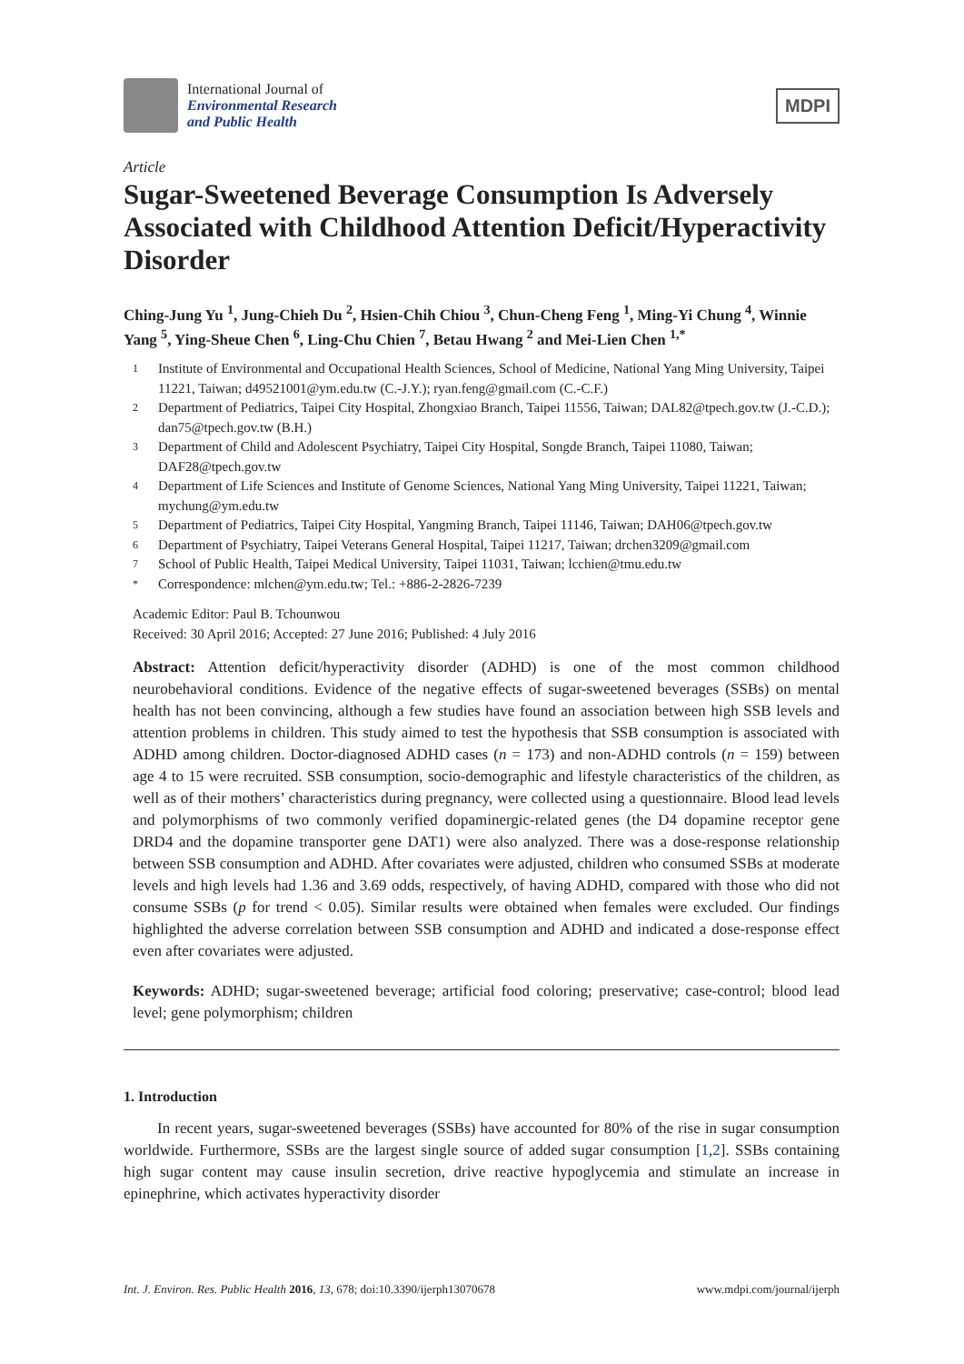International Journal of
Environmental Research
and Public Health
MDPI
Article
Sugar-Sweetened Beverage Consumption Is Adversely Associated with Childhood Attention Deficit/Hyperactivity Disorder
Ching-Jung Yu <sup>1</sup>, Jung-Chieh Du <sup>2</sup>, Hsien-Chih Chiou <sup>3</sup>, Chun-Cheng Feng <sup>1</sup>, Ming-Yi Chung <sup>4</sup>, Winnie Yang <sup>5</sup>, Ying-Sheue Chen <sup>6</sup>, Ling-Chu Chien <sup>7</sup>, Betau Hwang <sup>2</sup> and Mei-Lien Chen <sup>1,*</sup>
1 Institute of Environmental and Occupational Health Sciences, School of Medicine, National Yang Ming University, Taipei 11221, Taiwan; d49521001@ym.edu.tw (C.-J.Y.); ryan.feng@gmail.com (C.-C.F.)
2 Department of Pediatrics, Taipei City Hospital, Zhongxiao Branch, Taipei 11556, Taiwan; DAL82@tpech.gov.tw (J.-C.D.); dan75@tpech.gov.tw (B.H.)
3 Department of Child and Adolescent Psychiatry, Taipei City Hospital, Songde Branch, Taipei 11080, Taiwan; DAF28@tpech.gov.tw
4 Department of Life Sciences and Institute of Genome Sciences, National Yang Ming University, Taipei 11221, Taiwan; mychung@ym.edu.tw
5 Department of Pediatrics, Taipei City Hospital, Yangming Branch, Taipei 11146, Taiwan; DAH06@tpech.gov.tw
6 Department of Psychiatry, Taipei Veterans General Hospital, Taipei 11217, Taiwan; drchen3209@gmail.com
7 School of Public Health, Taipei Medical University, Taipei 11031, Taiwan; lcchien@tmu.edu.tw
* Correspondence: mlchen@ym.edu.tw; Tel.: +886-2-2826-7239
Academic Editor: Paul B. Tchounwou
Received: 30 April 2016; Accepted: 27 June 2016; Published: 4 July 2016
Abstract: Attention deficit/hyperactivity disorder (ADHD) is one of the most common childhood neurobehavioral conditions. Evidence of the negative effects of sugar-sweetened beverages (SSBs) on mental health has not been convincing, although a few studies have found an association between high SSB levels and attention problems in children. This study aimed to test the hypothesis that SSB consumption is associated with ADHD among children. Doctor-diagnosed ADHD cases (n = 173) and non-ADHD controls (n = 159) between age 4 to 15 were recruited. SSB consumption, socio-demographic and lifestyle characteristics of the children, as well as of their mothers’ characteristics during pregnancy, were collected using a questionnaire. Blood lead levels and polymorphisms of two commonly verified dopaminergic-related genes (the D4 dopamine receptor gene DRD4 and the dopamine transporter gene DAT1) were also analyzed. There was a dose-response relationship between SSB consumption and ADHD. After covariates were adjusted, children who consumed SSBs at moderate levels and high levels had 1.36 and 3.69 odds, respectively, of having ADHD, compared with those who did not consume SSBs (p for trend < 0.05). Similar results were obtained when females were excluded. Our findings highlighted the adverse correlation between SSB consumption and ADHD and indicated a dose-response effect even after covariates were adjusted.
Keywords: ADHD; sugar-sweetened beverage; artificial food coloring; preservative; case-control; blood lead level; gene polymorphism; children
1. Introduction
In recent years, sugar-sweetened beverages (SSBs) have accounted for 80% of the rise in sugar consumption worldwide. Furthermore, SSBs are the largest single source of added sugar consumption [1,2]. SSBs containing high sugar content may cause insulin secretion, drive reactive hypoglycemia and stimulate an increase in epinephrine, which activates hyperactivity disorder
Int. J. Environ. Res. Public Health 2016, 13, 678; doi:10.3390/ijerph13070678 www.mdpi.com/journal/ijerph